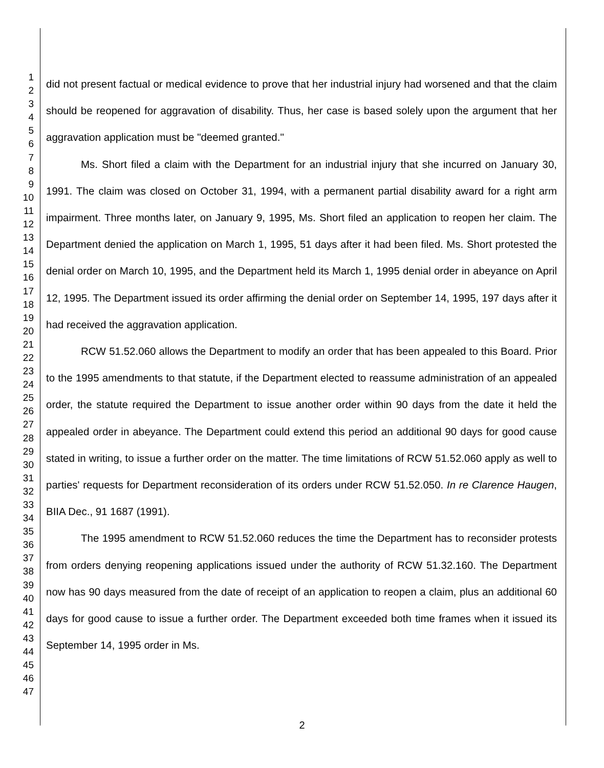1
2
3
4
5
6
7
8
9
10
11
12
13
14
15
16
17
18
19
20
21
22
23
24
25
26
27
28
29
30
31
32
33
34
35
36
37
38
39
40
41
42
43
44
45
46
47
did not present factual or medical evidence to prove that her industrial injury had worsened and that the claim should be reopened for aggravation of disability. Thus, her case is based solely upon the argument that her aggravation application must be "deemed granted."
Ms. Short filed a claim with the Department for an industrial injury that she incurred on January 30, 1991. The claim was closed on October 31, 1994, with a permanent partial disability award for a right arm impairment. Three months later, on January 9, 1995, Ms. Short filed an application to reopen her claim. The Department denied the application on March 1, 1995, 51 days after it had been filed. Ms. Short protested the denial order on March 10, 1995, and the Department held its March 1, 1995 denial order in abeyance on April 12, 1995. The Department issued its order affirming the denial order on September 14, 1995, 197 days after it had received the aggravation application.
RCW 51.52.060 allows the Department to modify an order that has been appealed to this Board. Prior to the 1995 amendments to that statute, if the Department elected to reassume administration of an appealed order, the statute required the Department to issue another order within 90 days from the date it held the appealed order in abeyance. The Department could extend this period an additional 90 days for good cause stated in writing, to issue a further order on the matter. The time limitations of RCW 51.52.060 apply as well to parties' requests for Department reconsideration of its orders under RCW 51.52.050. In re Clarence Haugen, BIIA Dec., 91 1687 (1991).
The 1995 amendment to RCW 51.52.060 reduces the time the Department has to reconsider protests from orders denying reopening applications issued under the authority of RCW 51.32.160. The Department now has 90 days measured from the date of receipt of an application to reopen a claim, plus an additional 60 days for good cause to issue a further order. The Department exceeded both time frames when it issued its September 14, 1995 order in Ms.
2